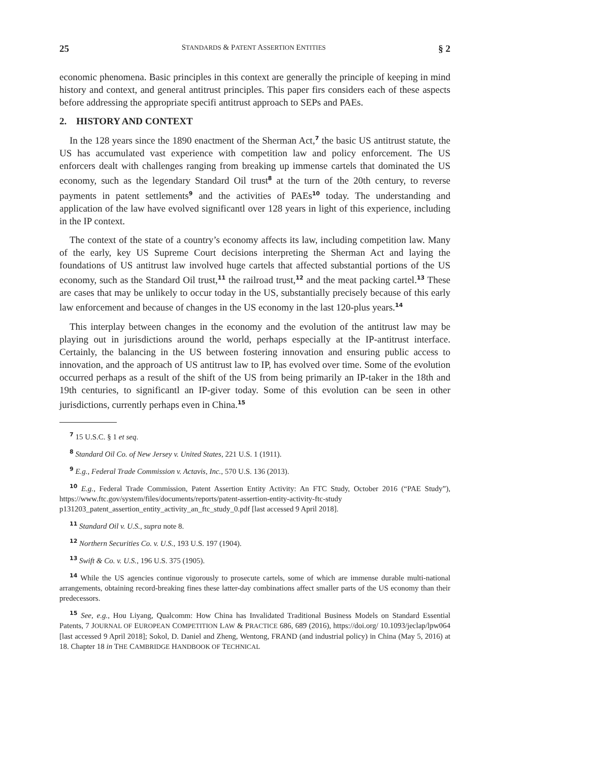25 STANDARDS & PATENT ASSERTION ENTITIES § 2
economic phenomena. Basic principles in this context are generally the principle of keeping in mind history and context, and general antitrust principles. This paper firs considers each of these aspects before addressing the appropriate specifi antitrust approach to SEPs and PAEs.
2. HISTORY AND CONTEXT
In the 128 years since the 1890 enactment of the Sherman Act,<sup>7</sup> the basic US antitrust statute, the US has accumulated vast experience with competition law and policy enforcement. The US enforcers dealt with challenges ranging from breaking up immense cartels that dominated the US economy, such as the legendary Standard Oil trust<sup>8</sup> at the turn of the 20th century, to reverse payments in patent settlements<sup>9</sup> and the activities of PAEs<sup>10</sup> today. The understanding and application of the law have evolved significantl over 128 years in light of this experience, including in the IP context.
The context of the state of a country’s economy affects its law, including competition law. Many of the early, key US Supreme Court decisions interpreting the Sherman Act and laying the foundations of US antitrust law involved huge cartels that affected substantial portions of the US economy, such as the Standard Oil trust,<sup>11</sup> the railroad trust,<sup>12</sup> and the meat packing cartel.<sup>13</sup> These are cases that may be unlikely to occur today in the US, substantially precisely because of this early law enforcement and because of changes in the US economy in the last 120-plus years.<sup>14</sup>
This interplay between changes in the economy and the evolution of the antitrust law may be playing out in jurisdictions around the world, perhaps especially at the IP-antitrust interface. Certainly, the balancing in the US between fostering innovation and ensuring public access to innovation, and the approach of US antitrust law to IP, has evolved over time. Some of the evolution occurred perhaps as a result of the shift of the US from being primarily an IP-taker in the 18th and 19th centuries, to significantl an IP-giver today. Some of this evolution can be seen in other jurisdictions, currently perhaps even in China.<sup>15</sup>
<sup>7</sup> 15 U.S.C. § 1 et seq.
<sup>8</sup> Standard Oil Co. of New Jersey v. United States, 221 U.S. 1 (1911).
<sup>9</sup> E.g., Federal Trade Commission v. Actavis, Inc., 570 U.S. 136 (2013).
<sup>10</sup> E.g., Federal Trade Commission, Patent Assertion Entity Activity: An FTC Study, October 2016 (“PAE Study”), https://www.ftc.gov/system/files/documents/reports/patent-assertion-entity-activity-ftc-study p131203_patent_assertion_entity_activity_an_ftc_study_0.pdf [last accessed 9 April 2018].
<sup>11</sup> Standard Oil v. U.S., supra note 8.
<sup>12</sup> Northern Securities Co. v. U.S., 193 U.S. 197 (1904).
<sup>13</sup> Swift & Co. v. U.S., 196 U.S. 375 (1905).
<sup>14</sup> While the US agencies continue vigorously to prosecute cartels, some of which are immense durable multi-national arrangements, obtaining record-breaking fines these latter-day combinations affect smaller parts of the US economy than their predecessors.
<sup>15</sup> See, e.g., Hou Liyang, Qualcomm: How China has Invalidated Traditional Business Models on Standard Essential Patents, 7 JOURNAL OF EUROPEAN COMPETITION LAW & PRACTICE 686, 689 (2016), https://doi.org/ 10.1093/jeclap/lpw064 [last accessed 9 April 2018]; Sokol, D. Daniel and Zheng, Wentong, FRAND (and industrial policy) in China (May 5, 2016) at 18. Chapter 18 in THE CAMBRIDGE HANDBOOK OF TECHNICAL